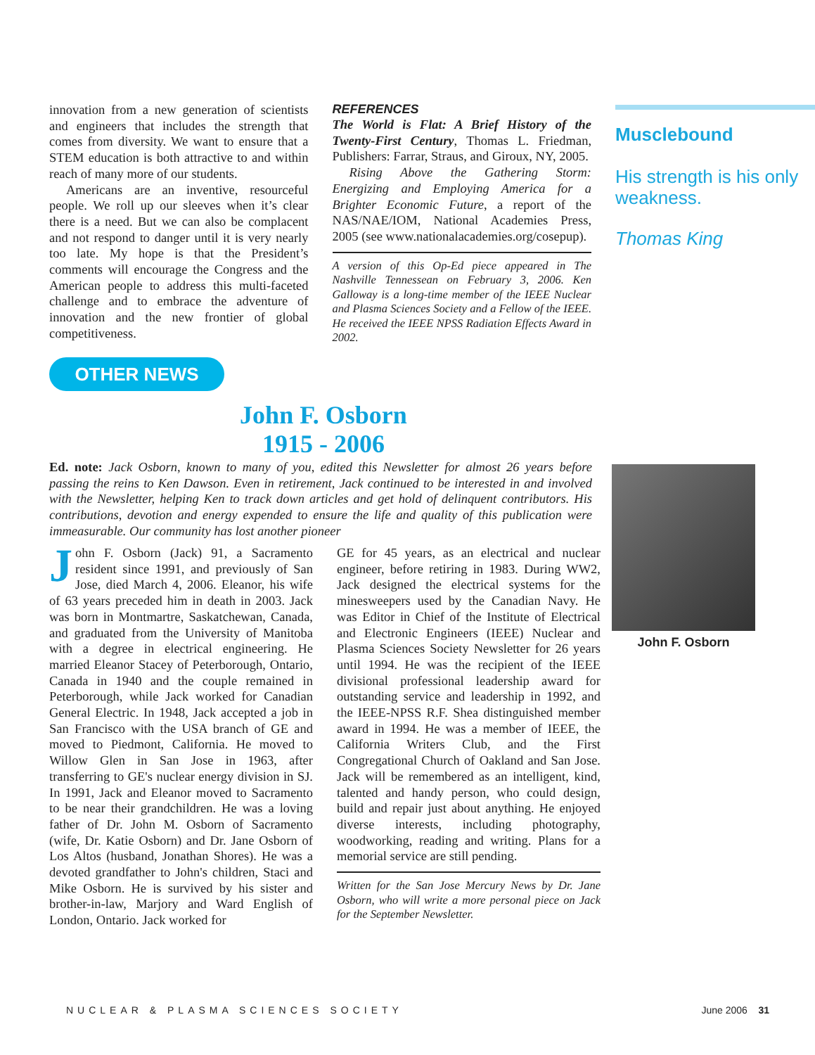innovation from a new generation of scientists and engineers that includes the strength that comes from diversity. We want to ensure that a STEM education is both attractive to and within reach of many more of our students.
Americans are an inventive, resourceful people. We roll up our sleeves when it’s clear there is a need. But we can also be complacent and not respond to danger until it is very nearly too late. My hope is that the President’s comments will encourage the Congress and the American people to address this multi-faceted challenge and to embrace the adventure of innovation and the new frontier of global competitiveness.
REFERENCES
The World is Flat: A Brief History of the Twenty-First Century, Thomas L. Friedman, Publishers: Farrar, Straus, and Giroux, NY, 2005.
Rising Above the Gathering Storm: Energizing and Employing America for a Brighter Economic Future, a report of the NAS/NAE/IOM, National Academies Press, 2005 (see www.nationalacademies.org/cosepup).
A version of this Op-Ed piece appeared in The Nashville Tennessean on February 3, 2006. Ken Galloway is a long-time member of the IEEE Nuclear and Plasma Sciences Society and a Fellow of the IEEE. He received the IEEE NPSS Radiation Effects Award in 2002.
Musclebound
His strength is his only weakness.
Thomas King
OTHER NEWS
John F. Osborn
1915 - 2006
Ed. note: Jack Osborn, known to many of you, edited this Newsletter for almost 26 years before passing the reins to Ken Dawson. Even in retirement, Jack continued to be interested in and involved with the Newsletter, helping Ken to track down articles and get hold of delinquent contributors. His contributions, devotion and energy expended to ensure the life and quality of this publication were immeasurable. Our community has lost another pioneer
John F. Osborn
John F. Osborn (Jack) 91, a Sacramento resident since 1991, and previously of San Jose, died March 4, 2006. Eleanor, his wife of 63 years preceded him in death in 2003. Jack was born in Montmartre, Saskatchewan, Canada, and graduated from the University of Manitoba with a degree in electrical engineering. He married Eleanor Stacey of Peterborough, Ontario, Canada in 1940 and the couple remained in Peterborough, while Jack worked for Canadian General Electric. In 1948, Jack accepted a job in San Francisco with the USA branch of GE and moved to Piedmont, California. He moved to Willow Glen in San Jose in 1963, after transferring to GE's nuclear energy division in SJ. In 1991, Jack and Eleanor moved to Sacramento to be near their grandchildren. He was a loving father of Dr. John M. Osborn of Sacramento (wife, Dr. Katie Osborn) and Dr. Jane Osborn of Los Altos (husband, Jonathan Shores). He was a devoted grandfather to John's children, Staci and Mike Osborn. He is survived by his sister and brother-in-law, Marjory and Ward English of London, Ontario. Jack worked for
GE for 45 years, as an electrical and nuclear engineer, before retiring in 1983. During WW2, Jack designed the electrical systems for the minesweepers used by the Canadian Navy. He was Editor in Chief of the Institute of Electrical and Electronic Engineers (IEEE) Nuclear and Plasma Sciences Society Newsletter for 26 years until 1994. He was the recipient of the IEEE divisional professional leadership award for outstanding service and leadership in 1992, and the IEEE-NPSS R.F. Shea distinguished member award in 1994. He was a member of IEEE, the California Writers Club, and the First Congregational Church of Oakland and San Jose. Jack will be remembered as an intelligent, kind, talented and handy person, who could design, build and repair just about anything. He enjoyed diverse interests, including photography, woodworking, reading and writing. Plans for a memorial service are still pending.
Written for the San Jose Mercury News by Dr. Jane Osborn, who will write a more personal piece on Jack for the September Newsletter.
NUCLEAR & PLASMA SCIENCES SOCIETY June 2006 31